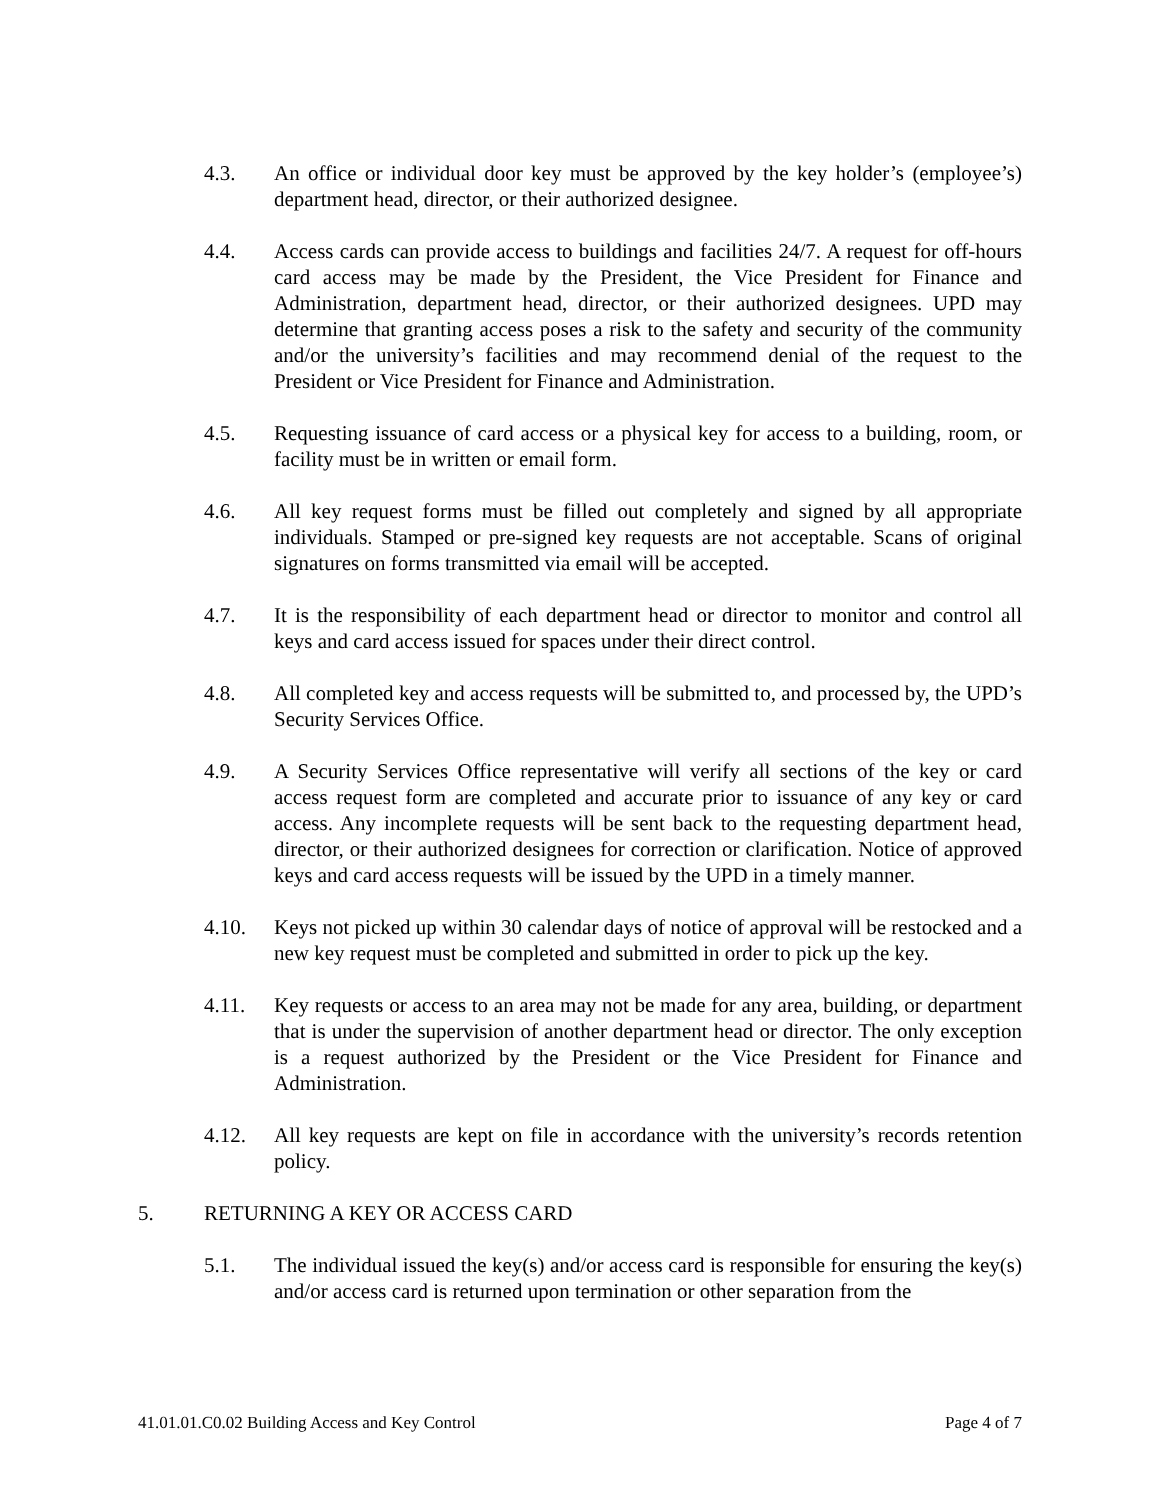4.3. An office or individual door key must be approved by the key holder’s (employee’s) department head, director, or their authorized designee.
4.4. Access cards can provide access to buildings and facilities 24/7. A request for off-hours card access may be made by the President, the Vice President for Finance and Administration, department head, director, or their authorized designees. UPD may determine that granting access poses a risk to the safety and security of the community and/or the university’s facilities and may recommend denial of the request to the President or Vice President for Finance and Administration.
4.5. Requesting issuance of card access or a physical key for access to a building, room, or facility must be in written or email form.
4.6. All key request forms must be filled out completely and signed by all appropriate individuals. Stamped or pre-signed key requests are not acceptable. Scans of original signatures on forms transmitted via email will be accepted.
4.7. It is the responsibility of each department head or director to monitor and control all keys and card access issued for spaces under their direct control.
4.8. All completed key and access requests will be submitted to, and processed by, the UPD’s Security Services Office.
4.9. A Security Services Office representative will verify all sections of the key or card access request form are completed and accurate prior to issuance of any key or card access. Any incomplete requests will be sent back to the requesting department head, director, or their authorized designees for correction or clarification. Notice of approved keys and card access requests will be issued by the UPD in a timely manner.
4.10. Keys not picked up within 30 calendar days of notice of approval will be restocked and a new key request must be completed and submitted in order to pick up the key.
4.11. Key requests or access to an area may not be made for any area, building, or department that is under the supervision of another department head or director. The only exception is a request authorized by the President or the Vice President for Finance and Administration.
4.12. All key requests are kept on file in accordance with the university’s records retention policy.
5. RETURNING A KEY OR ACCESS CARD
5.1. The individual issued the key(s) and/or access card is responsible for ensuring the key(s) and/or access card is returned upon termination or other separation from the
41.01.01.C0.02 Building Access and Key Control Page 4 of 7